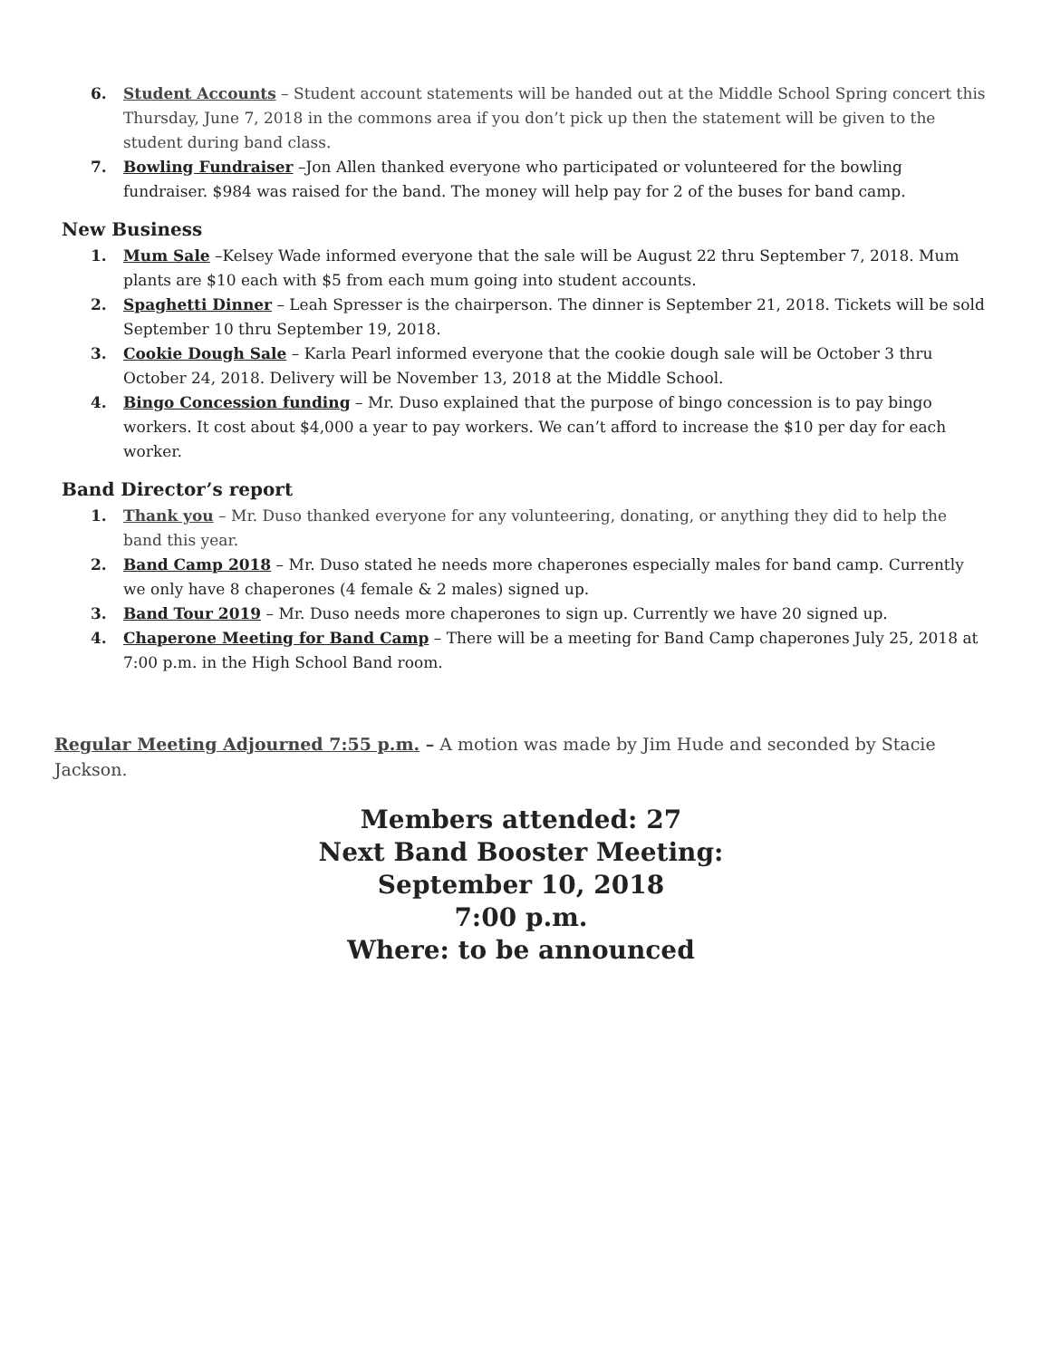6. Student Accounts – Student account statements will be handed out at the Middle School Spring concert this Thursday, June 7, 2018 in the commons area if you don’t pick up then the statement will be given to the student during band class.
7. Bowling Fundraiser –Jon Allen thanked everyone who participated or volunteered for the bowling fundraiser. $984 was raised for the band. The money will help pay for 2 of the buses for band camp.
New Business
1. Mum Sale –Kelsey Wade informed everyone that the sale will be August 22 thru September 7, 2018. Mum plants are $10 each with $5 from each mum going into student accounts.
2. Spaghetti Dinner – Leah Spresser is the chairperson. The dinner is September 21, 2018. Tickets will be sold September 10 thru September 19, 2018.
3. Cookie Dough Sale – Karla Pearl informed everyone that the cookie dough sale will be October 3 thru October 24, 2018. Delivery will be November 13, 2018 at the Middle School.
4. Bingo Concession funding – Mr. Duso explained that the purpose of bingo concession is to pay bingo workers. It cost about $4,000 a year to pay workers. We can’t afford to increase the $10 per day for each worker.
Band Director’s report
1. Thank you – Mr. Duso thanked everyone for any volunteering, donating, or anything they did to help the band this year.
2. Band Camp 2018 – Mr. Duso stated he needs more chaperones especially males for band camp. Currently we only have 8 chaperones (4 female & 2 males) signed up.
3. Band Tour 2019 – Mr. Duso needs more chaperones to sign up. Currently we have 20 signed up.
4. Chaperone Meeting for Band Camp – There will be a meeting for Band Camp chaperones July 25, 2018 at 7:00 p.m. in the High School Band room.
Regular Meeting Adjourned 7:55 p.m. – A motion was made by Jim Hude and seconded by Stacie Jackson.
Members attended: 27
Next Band Booster Meeting:
September 10, 2018
7:00 p.m.
Where: to be announced